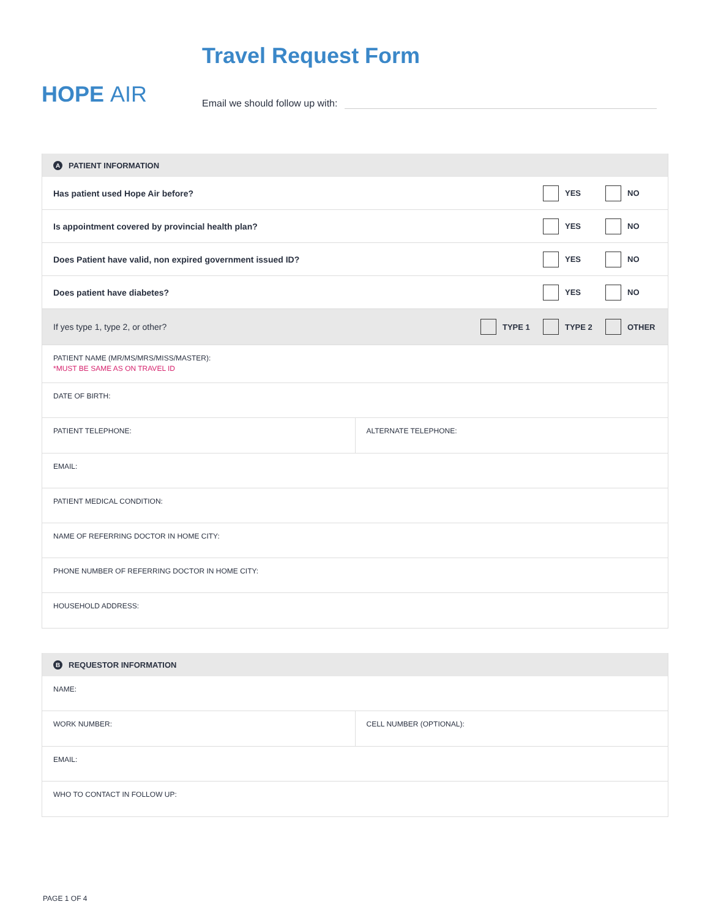HOPE AIR
Travel Request Form
Email we should follow up with:
A PATIENT INFORMATION
Has patient used Hope Air before?
YES NO
Is appointment covered by provincial health plan?
YES NO
Does Patient have valid, non expired government issued ID?
YES NO
Does patient have diabetes? YES NO
If yes type 1, type 2, or other?
TYPE 1 TYPE 2 OTHER
PATIENT NAME (MR/MS/MRS/MISS/MASTER):
*MUST BE SAME AS ON TRAVEL ID
DATE OF BIRTH:
PATIENT TELEPHONE: ALTERNATE TELEPHONE:
EMAIL:
PATIENT MEDICAL CONDITION:
NAME OF REFERRING DOCTOR IN HOME CITY:
PHONE NUMBER OF REFERRING DOCTOR IN HOME CITY:
HOUSEHOLD ADDRESS:
B REQUESTOR INFORMATION
NAME:
WORK NUMBER: CELL NUMBER (OPTIONAL):
EMAIL:
WHO TO CONTACT IN FOLLOW UP:
PAGE 1 OF 4